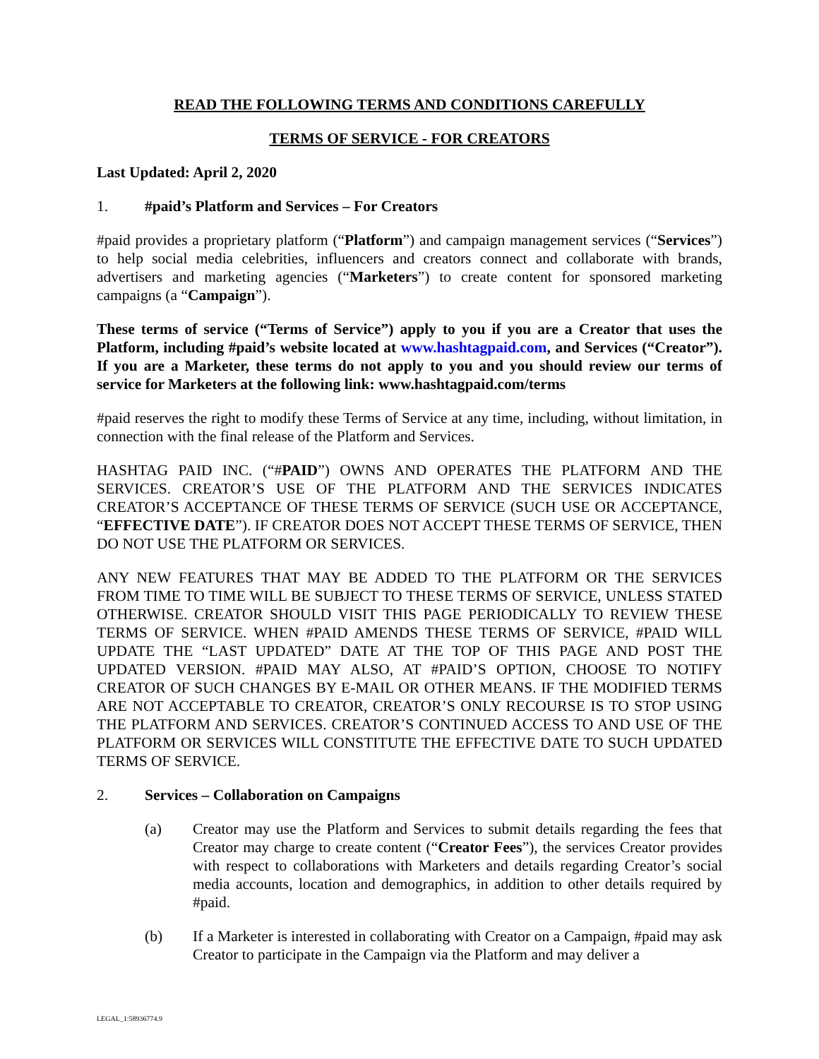READ THE FOLLOWING TERMS AND CONDITIONS CAREFULLY
TERMS OF SERVICE - FOR CREATORS
Last Updated: April 2, 2020
1. #paid’s Platform and Services – For Creators
#paid provides a proprietary platform (“Platform”) and campaign management services (“Services”) to help social media celebrities, influencers and creators connect and collaborate with brands, advertisers and marketing agencies (“Marketers”) to create content for sponsored marketing campaigns (a “Campaign”).
These terms of service (“Terms of Service”) apply to you if you are a Creator that uses the Platform, including #paid’s website located at www.hashtagpaid.com, and Services (“Creator”). If you are a Marketer, these terms do not apply to you and you should review our terms of service for Marketers at the following link: www.hashtagpaid.com/terms
#paid reserves the right to modify these Terms of Service at any time, including, without limitation, in connection with the final release of the Platform and Services.
HASHTAG PAID INC. (“#PAID”) OWNS AND OPERATES THE PLATFORM AND THE SERVICES. CREATOR’S USE OF THE PLATFORM AND THE SERVICES INDICATES CREATOR’S ACCEPTANCE OF THESE TERMS OF SERVICE (SUCH USE OR ACCEPTANCE, “EFFECTIVE DATE”). IF CREATOR DOES NOT ACCEPT THESE TERMS OF SERVICE, THEN DO NOT USE THE PLATFORM OR SERVICES.
ANY NEW FEATURES THAT MAY BE ADDED TO THE PLATFORM OR THE SERVICES FROM TIME TO TIME WILL BE SUBJECT TO THESE TERMS OF SERVICE, UNLESS STATED OTHERWISE. CREATOR SHOULD VISIT THIS PAGE PERIODICALLY TO REVIEW THESE TERMS OF SERVICE. WHEN #PAID AMENDS THESE TERMS OF SERVICE, #PAID WILL UPDATE THE “LAST UPDATED” DATE AT THE TOP OF THIS PAGE AND POST THE UPDATED VERSION. #PAID MAY ALSO, AT #PAID’S OPTION, CHOOSE TO NOTIFY CREATOR OF SUCH CHANGES BY E-MAIL OR OTHER MEANS. IF THE MODIFIED TERMS ARE NOT ACCEPTABLE TO CREATOR, CREATOR’S ONLY RECOURSE IS TO STOP USING THE PLATFORM AND SERVICES. CREATOR’S CONTINUED ACCESS TO AND USE OF THE PLATFORM OR SERVICES WILL CONSTITUTE THE EFFECTIVE DATE TO SUCH UPDATED TERMS OF SERVICE.
2. Services – Collaboration on Campaigns
(a) Creator may use the Platform and Services to submit details regarding the fees that Creator may charge to create content (“Creator Fees”), the services Creator provides with respect to collaborations with Marketers and details regarding Creator’s social media accounts, location and demographics, in addition to other details required by #paid.
(b) If a Marketer is interested in collaborating with Creator on a Campaign, #paid may ask Creator to participate in the Campaign via the Platform and may deliver a
LEGAL_1:58936774.9